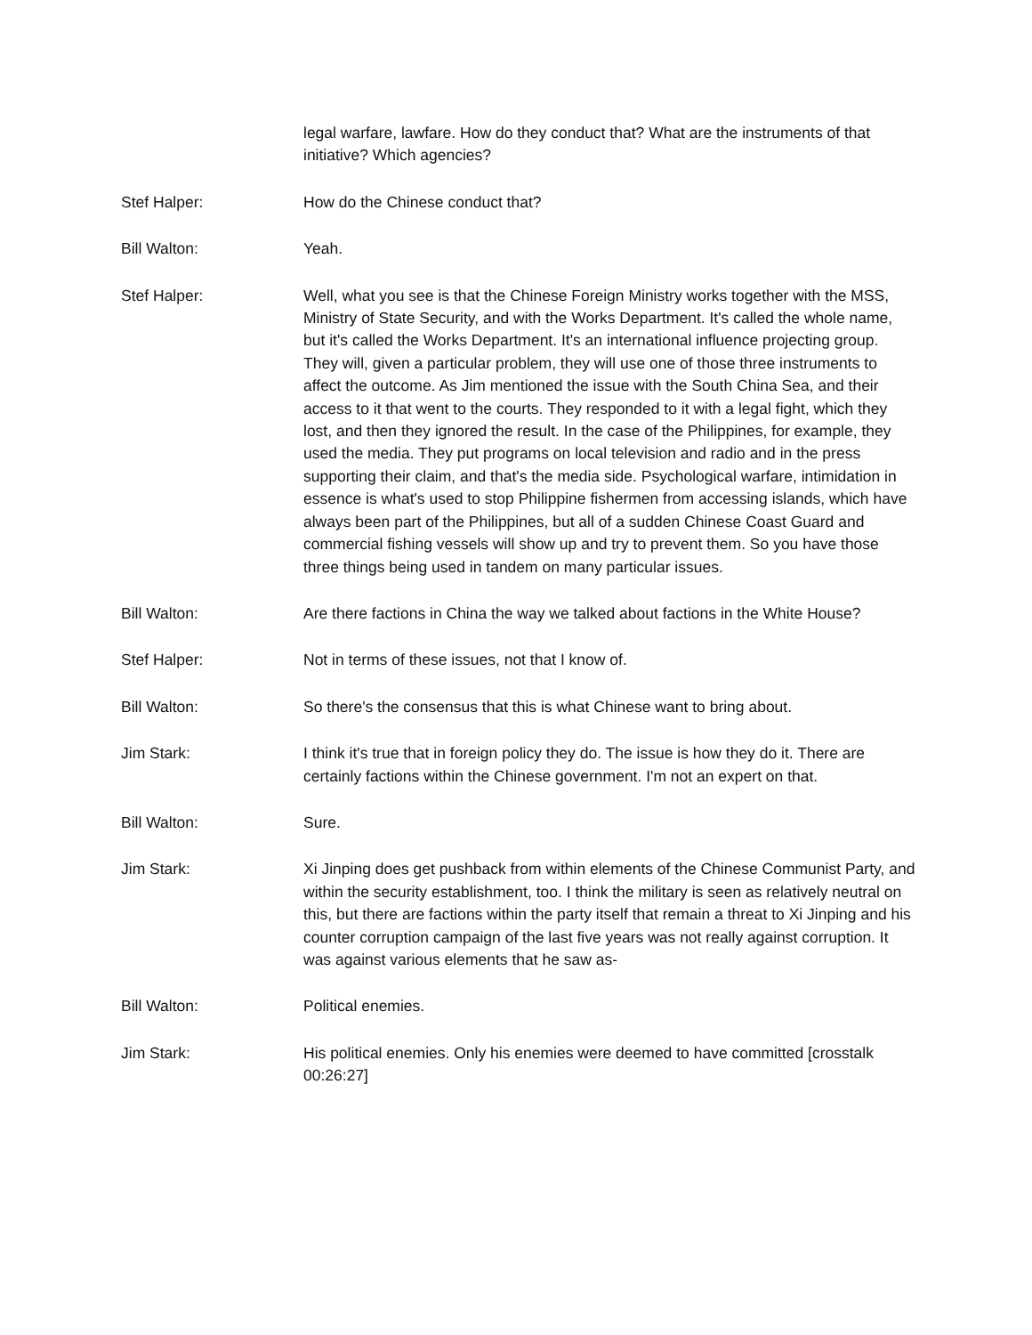legal warfare, lawfare. How do they conduct that? What are the instruments of that initiative? Which agencies?
Stef Halper: How do the Chinese conduct that?
Bill Walton: Yeah.
Stef Halper: Well, what you see is that the Chinese Foreign Ministry works together with the MSS, Ministry of State Security, and with the Works Department. It's called the whole name, but it's called the Works Department. It's an international influence projecting group. They will, given a particular problem, they will use one of those three instruments to affect the outcome. As Jim mentioned the issue with the South China Sea, and their access to it that went to the courts. They responded to it with a legal fight, which they lost, and then they ignored the result. In the case of the Philippines, for example, they used the media. They put programs on local television and radio and in the press supporting their claim, and that's the media side. Psychological warfare, intimidation in essence is what's used to stop Philippine fishermen from accessing islands, which have always been part of the Philippines, but all of a sudden Chinese Coast Guard and commercial fishing vessels will show up and try to prevent them. So you have those three things being used in tandem on many particular issues.
Bill Walton: Are there factions in China the way we talked about factions in the White House?
Stef Halper: Not in terms of these issues, not that I know of.
Bill Walton: So there's the consensus that this is what Chinese want to bring about.
Jim Stark: I think it's true that in foreign policy they do. The issue is how they do it. There are certainly factions within the Chinese government. I'm not an expert on that.
Bill Walton: Sure.
Jim Stark: Xi Jinping does get pushback from within elements of the Chinese Communist Party, and within the security establishment, too. I think the military is seen as relatively neutral on this, but there are factions within the party itself that remain a threat to Xi Jinping and his counter corruption campaign of the last five years was not really against corruption. It was against various elements that he saw as-
Bill Walton: Political enemies.
Jim Stark: His political enemies. Only his enemies were deemed to have committed [crosstalk 00:26:27]